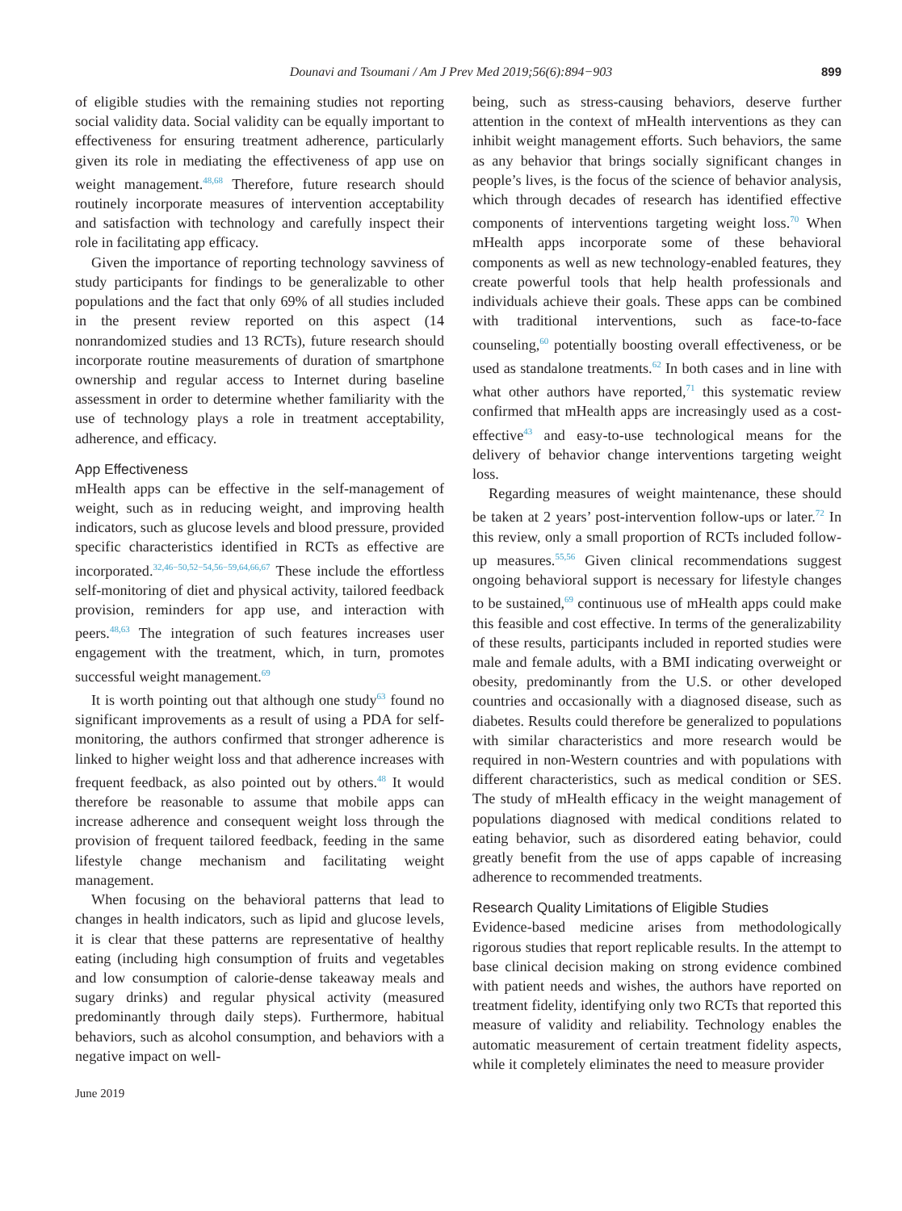Dounavi and Tsoumani / Am J Prev Med 2019;56(6):894−903 899
of eligible studies with the remaining studies not reporting social validity data. Social validity can be equally important to effectiveness for ensuring treatment adherence, particularly given its role in mediating the effectiveness of app use on weight management.<sup>48,68</sup> Therefore, future research should routinely incorporate measures of intervention acceptability and satisfaction with technology and carefully inspect their role in facilitating app efficacy.
Given the importance of reporting technology savviness of study participants for findings to be generalizable to other populations and the fact that only 69% of all studies included in the present review reported on this aspect (14 nonrandomized studies and 13 RCTs), future research should incorporate routine measurements of duration of smartphone ownership and regular access to Internet during baseline assessment in order to determine whether familiarity with the use of technology plays a role in treatment acceptability, adherence, and efficacy.
App Effectiveness
mHealth apps can be effective in the self-management of weight, such as in reducing weight, and improving health indicators, such as glucose levels and blood pressure, provided specific characteristics identified in RCTs as effective are incorporated.<sup>32,46−50,52−54,56−59,64,66,67</sup> These include the effortless self-monitoring of diet and physical activity, tailored feedback provision, reminders for app use, and interaction with peers.<sup>48,63</sup> The integration of such features increases user engagement with the treatment, which, in turn, promotes successful weight management.<sup>69</sup>
It is worth pointing out that although one study<sup>63</sup> found no significant improvements as a result of using a PDA for self-monitoring, the authors confirmed that stronger adherence is linked to higher weight loss and that adherence increases with frequent feedback, as also pointed out by others.<sup>48</sup> It would therefore be reasonable to assume that mobile apps can increase adherence and consequent weight loss through the provision of frequent tailored feedback, feeding in the same lifestyle change mechanism and facilitating weight management.
When focusing on the behavioral patterns that lead to changes in health indicators, such as lipid and glucose levels, it is clear that these patterns are representative of healthy eating (including high consumption of fruits and vegetables and low consumption of calorie-dense takeaway meals and sugary drinks) and regular physical activity (measured predominantly through daily steps). Furthermore, habitual behaviors, such as alcohol consumption, and behaviors with a negative impact on well-
being, such as stress-causing behaviors, deserve further attention in the context of mHealth interventions as they can inhibit weight management efforts. Such behaviors, the same as any behavior that brings socially significant changes in people’s lives, is the focus of the science of behavior analysis, which through decades of research has identified effective components of interventions targeting weight loss.<sup>70</sup> When mHealth apps incorporate some of these behavioral components as well as new technology-enabled features, they create powerful tools that help health professionals and individuals achieve their goals. These apps can be combined with traditional interventions, such as face-to-face counseling,<sup>60</sup> potentially boosting overall effectiveness, or be used as standalone treatments.<sup>62</sup> In both cases and in line with what other authors have reported,<sup>71</sup> this systematic review confirmed that mHealth apps are increasingly used as a cost-effective<sup>43</sup> and easy-to-use technological means for the delivery of behavior change interventions targeting weight loss.
Regarding measures of weight maintenance, these should be taken at 2 years’ post-intervention follow-ups or later.<sup>72</sup> In this review, only a small proportion of RCTs included follow-up measures.<sup>55,56</sup> Given clinical recommendations suggest ongoing behavioral support is necessary for lifestyle changes to be sustained,<sup>69</sup> continuous use of mHealth apps could make this feasible and cost effective. In terms of the generalizability of these results, participants included in reported studies were male and female adults, with a BMI indicating overweight or obesity, predominantly from the U.S. or other developed countries and occasionally with a diagnosed disease, such as diabetes. Results could therefore be generalized to populations with similar characteristics and more research would be required in non-Western countries and with populations with different characteristics, such as medical condition or SES. The study of mHealth efficacy in the weight management of populations diagnosed with medical conditions related to eating behavior, such as disordered eating behavior, could greatly benefit from the use of apps capable of increasing adherence to recommended treatments.
Research Quality Limitations of Eligible Studies
Evidence-based medicine arises from methodologically rigorous studies that report replicable results. In the attempt to base clinical decision making on strong evidence combined with patient needs and wishes, the authors have reported on treatment fidelity, identifying only two RCTs that reported this measure of validity and reliability. Technology enables the automatic measurement of certain treatment fidelity aspects, while it completely eliminates the need to measure provider
June 2019